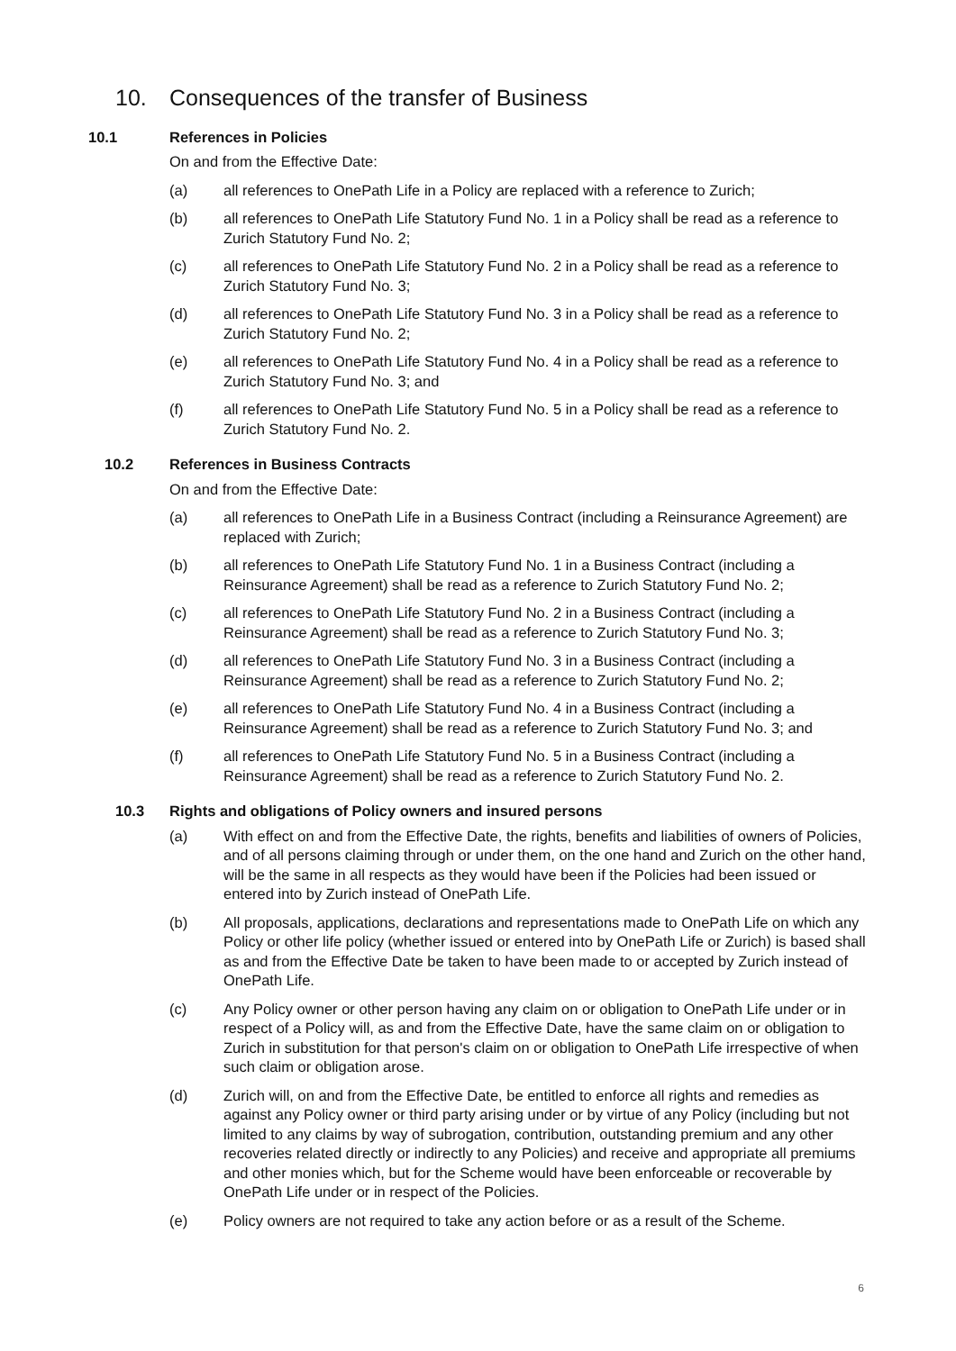10. Consequences of the transfer of Business
10.1 References in Policies
On and from the Effective Date:
(a) all references to OnePath Life in a Policy are replaced with a reference to Zurich;
(b) all references to OnePath Life Statutory Fund No. 1 in a Policy shall be read as a reference to Zurich Statutory Fund No. 2;
(c) all references to OnePath Life Statutory Fund No. 2 in a Policy shall be read as a reference to Zurich Statutory Fund No. 3;
(d) all references to OnePath Life Statutory Fund No. 3 in a Policy shall be read as a reference to Zurich Statutory Fund No. 2;
(e) all references to OnePath Life Statutory Fund No. 4 in a Policy shall be read as a reference to Zurich Statutory Fund No. 3; and
(f) all references to OnePath Life Statutory Fund No. 5 in a Policy shall be read as a reference to Zurich Statutory Fund No. 2.
10.2 References in Business Contracts
On and from the Effective Date:
(a) all references to OnePath Life in a Business Contract (including a Reinsurance Agreement) are replaced with Zurich;
(b) all references to OnePath Life Statutory Fund No. 1 in a Business Contract (including a Reinsurance Agreement) shall be read as a reference to Zurich Statutory Fund No. 2;
(c) all references to OnePath Life Statutory Fund No. 2 in a Business Contract (including a Reinsurance Agreement) shall be read as a reference to Zurich Statutory Fund No. 3;
(d) all references to OnePath Life Statutory Fund No. 3 in a Business Contract (including a Reinsurance Agreement) shall be read as a reference to Zurich Statutory Fund No. 2;
(e) all references to OnePath Life Statutory Fund No. 4 in a Business Contract (including a Reinsurance Agreement) shall be read as a reference to Zurich Statutory Fund No. 3; and
(f) all references to OnePath Life Statutory Fund No. 5 in a Business Contract (including a Reinsurance Agreement) shall be read as a reference to Zurich Statutory Fund No. 2.
10.3 Rights and obligations of Policy owners and insured persons
(a) With effect on and from the Effective Date, the rights, benefits and liabilities of owners of Policies, and of all persons claiming through or under them, on the one hand and Zurich on the other hand, will be the same in all respects as they would have been if the Policies had been issued or entered into by Zurich instead of OnePath Life.
(b) All proposals, applications, declarations and representations made to OnePath Life on which any Policy or other life policy (whether issued or entered into by OnePath Life or Zurich) is based shall as and from the Effective Date be taken to have been made to or accepted by Zurich instead of OnePath Life.
(c) Any Policy owner or other person having any claim on or obligation to OnePath Life under or in respect of a Policy will, as and from the Effective Date, have the same claim on or obligation to Zurich in substitution for that person's claim on or obligation to OnePath Life irrespective of when such claim or obligation arose.
(d) Zurich will, on and from the Effective Date, be entitled to enforce all rights and remedies as against any Policy owner or third party arising under or by virtue of any Policy (including but not limited to any claims by way of subrogation, contribution, outstanding premium and any other recoveries related directly or indirectly to any Policies) and receive and appropriate all premiums and other monies which, but for the Scheme would have been enforceable or recoverable by OnePath Life under or in respect of the Policies.
(e) Policy owners are not required to take any action before or as a result of the Scheme.
6